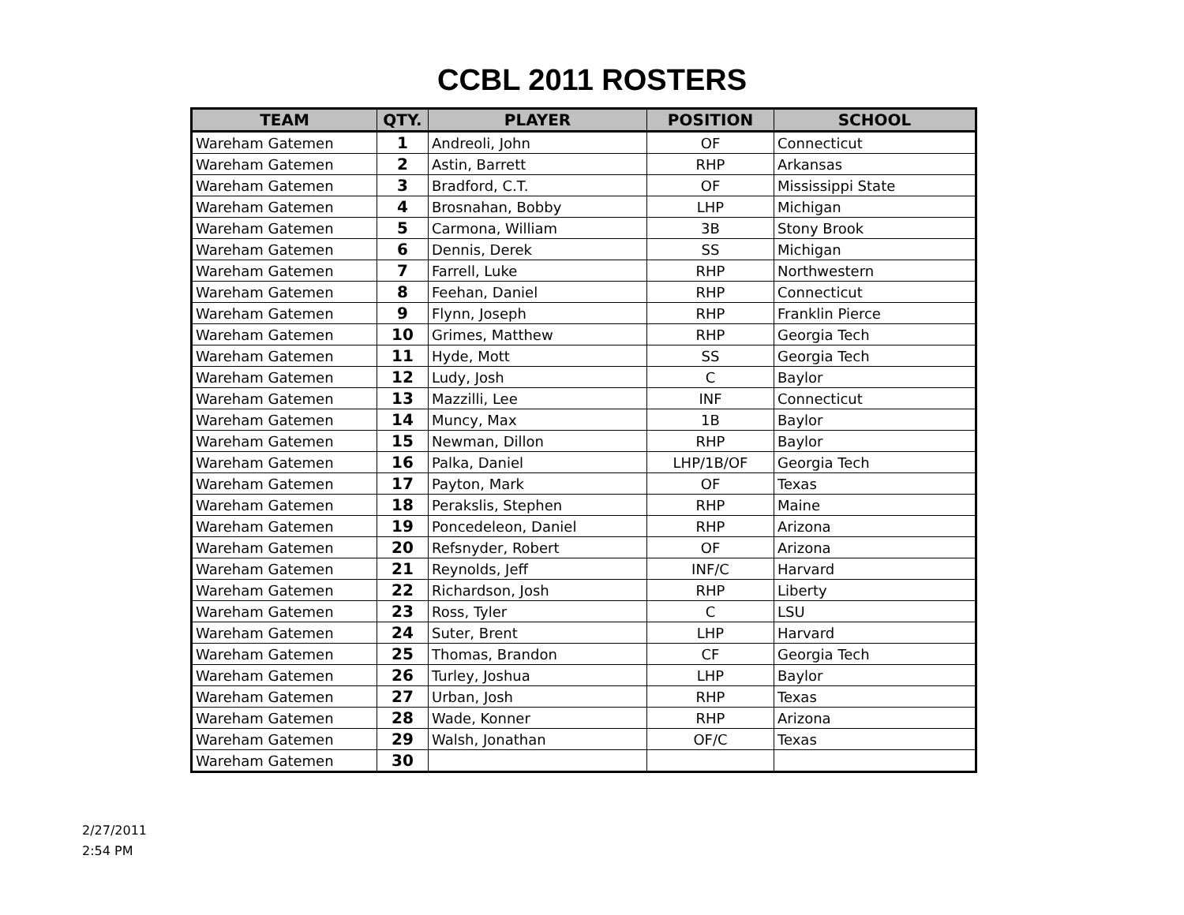CCBL 2011 ROSTERS
| TEAM | QTY. | PLAYER | POSITION | SCHOOL |
| --- | --- | --- | --- | --- |
| Wareham Gatemen | 1 | Andreoli, John | OF | Connecticut |
| Wareham Gatemen | 2 | Astin, Barrett | RHP | Arkansas |
| Wareham Gatemen | 3 | Bradford, C.T. | OF | Mississippi State |
| Wareham Gatemen | 4 | Brosnahan, Bobby | LHP | Michigan |
| Wareham Gatemen | 5 | Carmona, William | 3B | Stony Brook |
| Wareham Gatemen | 6 | Dennis, Derek | SS | Michigan |
| Wareham Gatemen | 7 | Farrell, Luke | RHP | Northwestern |
| Wareham Gatemen | 8 | Feehan, Daniel | RHP | Connecticut |
| Wareham Gatemen | 9 | Flynn, Joseph | RHP | Franklin Pierce |
| Wareham Gatemen | 10 | Grimes, Matthew | RHP | Georgia Tech |
| Wareham Gatemen | 11 | Hyde, Mott | SS | Georgia Tech |
| Wareham Gatemen | 12 | Ludy, Josh | C | Baylor |
| Wareham Gatemen | 13 | Mazzilli, Lee | INF | Connecticut |
| Wareham Gatemen | 14 | Muncy, Max | 1B | Baylor |
| Wareham Gatemen | 15 | Newman, Dillon | RHP | Baylor |
| Wareham Gatemen | 16 | Palka, Daniel | LHP/1B/OF | Georgia Tech |
| Wareham Gatemen | 17 | Payton, Mark | OF | Texas |
| Wareham Gatemen | 18 | Perakslis, Stephen | RHP | Maine |
| Wareham Gatemen | 19 | Poncedeleon, Daniel | RHP | Arizona |
| Wareham Gatemen | 20 | Refsnyder, Robert | OF | Arizona |
| Wareham Gatemen | 21 | Reynolds, Jeff | INF/C | Harvard |
| Wareham Gatemen | 22 | Richardson, Josh | RHP | Liberty |
| Wareham Gatemen | 23 | Ross, Tyler | C | LSU |
| Wareham Gatemen | 24 | Suter, Brent | LHP | Harvard |
| Wareham Gatemen | 25 | Thomas, Brandon | CF | Georgia Tech |
| Wareham Gatemen | 26 | Turley, Joshua | LHP | Baylor |
| Wareham Gatemen | 27 | Urban, Josh | RHP | Texas |
| Wareham Gatemen | 28 | Wade, Konner | RHP | Arizona |
| Wareham Gatemen | 29 | Walsh, Jonathan | OF/C | Texas |
| Wareham Gatemen | 30 | | | |
2/27/2011
2:54 PM